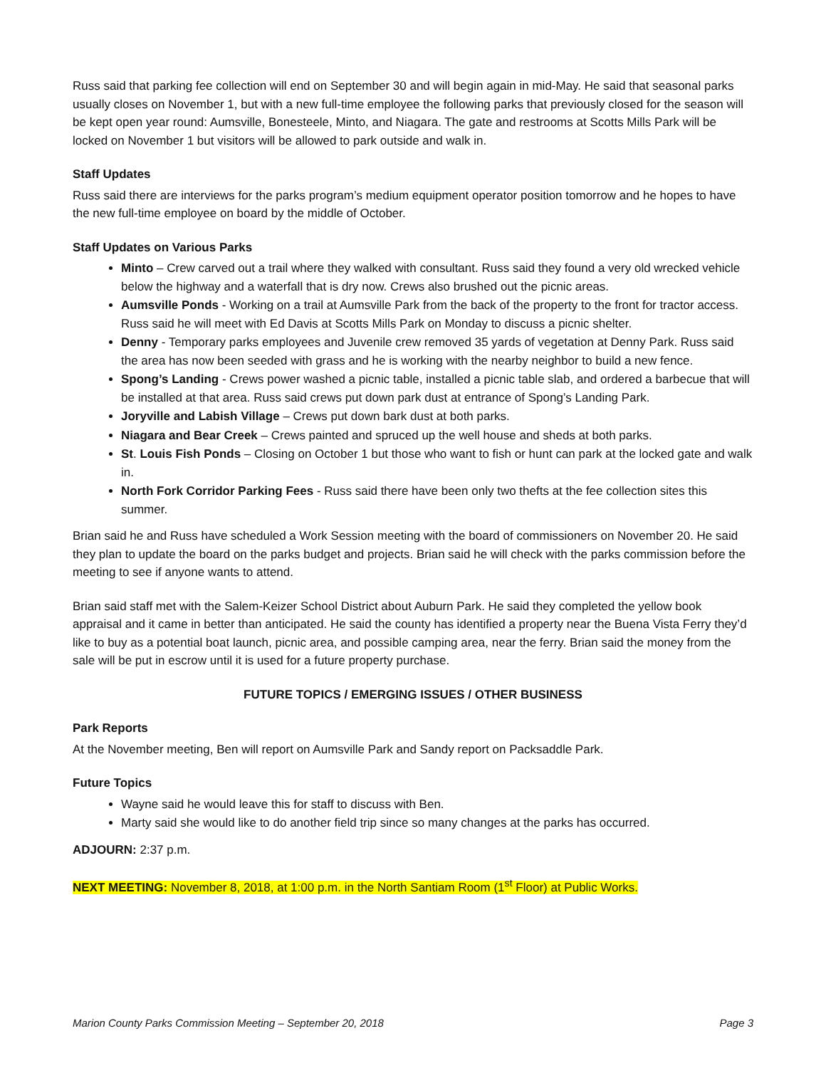Russ said that parking fee collection will end on September 30 and will begin again in mid-May. He said that seasonal parks usually closes on November 1, but with a new full-time employee the following parks that previously closed for the season will be kept open year round: Aumsville, Bonesteele, Minto, and Niagara. The gate and restrooms at Scotts Mills Park will be locked on November 1 but visitors will be allowed to park outside and walk in.
Staff Updates
Russ said there are interviews for the parks program’s medium equipment operator position tomorrow and he hopes to have the new full-time employee on board by the middle of October.
Staff Updates on Various Parks
Minto – Crew carved out a trail where they walked with consultant. Russ said they found a very old wrecked vehicle below the highway and a waterfall that is dry now. Crews also brushed out the picnic areas.
Aumsville Ponds - Working on a trail at Aumsville Park from the back of the property to the front for tractor access. Russ said he will meet with Ed Davis at Scotts Mills Park on Monday to discuss a picnic shelter.
Denny - Temporary parks employees and Juvenile crew removed 35 yards of vegetation at Denny Park. Russ said the area has now been seeded with grass and he is working with the nearby neighbor to build a new fence.
Spong’s Landing - Crews power washed a picnic table, installed a picnic table slab, and ordered a barbecue that will be installed at that area. Russ said crews put down park dust at entrance of Spong’s Landing Park.
Joryville and Labish Village – Crews put down bark dust at both parks.
Niagara and Bear Creek – Crews painted and spruced up the well house and sheds at both parks.
St. Louis Fish Ponds – Closing on October 1 but those who want to fish or hunt can park at the locked gate and walk in.
North Fork Corridor Parking Fees - Russ said there have been only two thefts at the fee collection sites this summer.
Brian said he and Russ have scheduled a Work Session meeting with the board of commissioners on November 20. He said they plan to update the board on the parks budget and projects. Brian said he will check with the parks commission before the meeting to see if anyone wants to attend.
Brian said staff met with the Salem-Keizer School District about Auburn Park. He said they completed the yellow book appraisal and it came in better than anticipated. He said the county has identified a property near the Buena Vista Ferry they’d like to buy as a potential boat launch, picnic area, and possible camping area, near the ferry. Brian said the money from the sale will be put in escrow until it is used for a future property purchase.
FUTURE TOPICS / EMERGING ISSUES / OTHER BUSINESS
Park Reports
At the November meeting, Ben will report on Aumsville Park and Sandy report on Packsaddle Park.
Future Topics
Wayne said he would leave this for staff to discuss with Ben.
Marty said she would like to do another field trip since so many changes at the parks has occurred.
ADJOURN: 2:37 p.m.
NEXT MEETING: November 8, 2018, at 1:00 p.m. in the North Santiam Room (1<sup>st</sup> Floor) at Public Works.
Marion County Parks Commission Meeting – September 20, 2018 Page 3